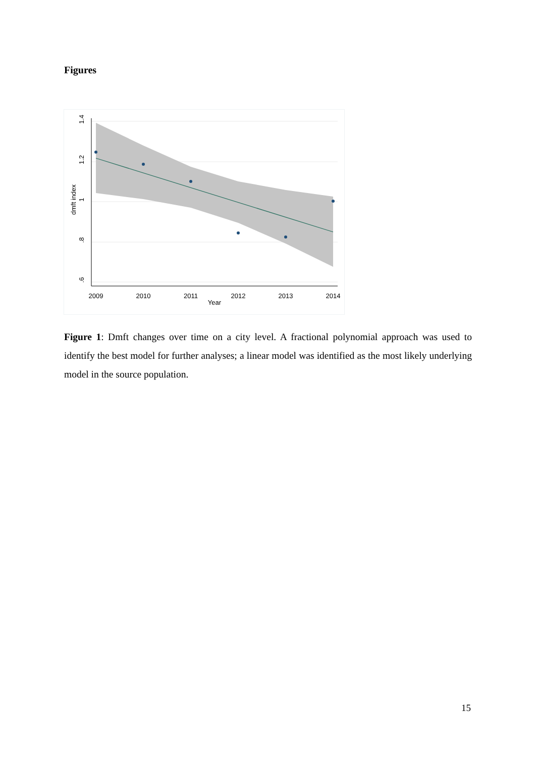Figures
1.4
1.2
1
.8
.6
dmft index
2009
2010
2011
2012
2013
2014
Year
Figure 1: Dmft changes over time on a city level. A fractional polynomial approach was used to identify the best model for further analyses; a linear model was identified as the most likely underlying model in the source population.
15